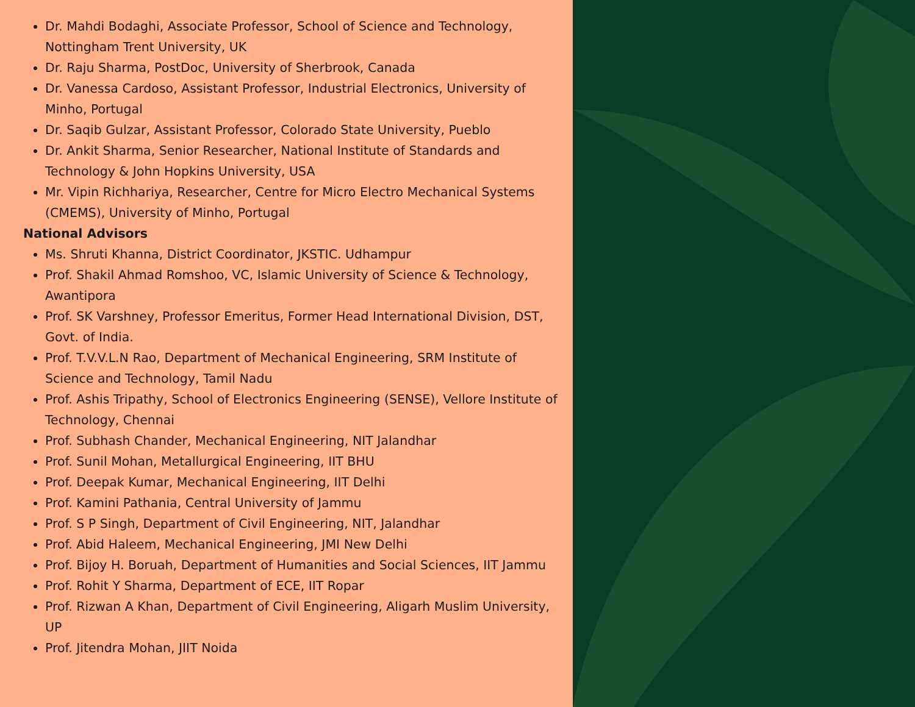Dr. Mahdi Bodaghi, Associate Professor, School of Science and Technology, Nottingham Trent University, UK
Dr. Raju Sharma, PostDoc, University of Sherbrook, Canada
Dr. Vanessa Cardoso, Assistant Professor, Industrial Electronics, University of Minho, Portugal
Dr. Saqib Gulzar, Assistant Professor, Colorado State University, Pueblo
Dr. Ankit Sharma, Senior Researcher, National Institute of Standards and Technology & John Hopkins University, USA
Mr. Vipin Richhariya, Researcher, Centre for Micro Electro Mechanical Systems (CMEMS), University of Minho, Portugal
National Advisors
Ms. Shruti Khanna, District Coordinator, JKSTIC. Udhampur
Prof. Shakil Ahmad Romshoo, VC, Islamic University of Science & Technology, Awantipora
Prof. SK Varshney, Professor Emeritus, Former Head International Division, DST, Govt. of India.
Prof. T.V.V.L.N Rao, Department of Mechanical Engineering, SRM Institute of Science and Technology, Tamil Nadu
Prof. Ashis Tripathy, School of Electronics Engineering (SENSE), Vellore Institute of Technology, Chennai
Prof. Subhash Chander, Mechanical Engineering, NIT Jalandhar
Prof. Sunil Mohan, Metallurgical Engineering, IIT BHU
Prof. Deepak Kumar, Mechanical Engineering, IIT Delhi
Prof. Kamini Pathania, Central University of Jammu
Prof. S P Singh, Department of Civil Engineering, NIT, Jalandhar
Prof. Abid Haleem, Mechanical Engineering, JMI New Delhi
Prof. Bijoy H. Boruah, Department of Humanities and Social Sciences, IIT Jammu
Prof. Rohit Y Sharma, Department of ECE, IIT Ropar
Prof. Rizwan A Khan, Department of Civil Engineering, Aligarh Muslim University, UP
Prof. Jitendra Mohan, JIIT Noida